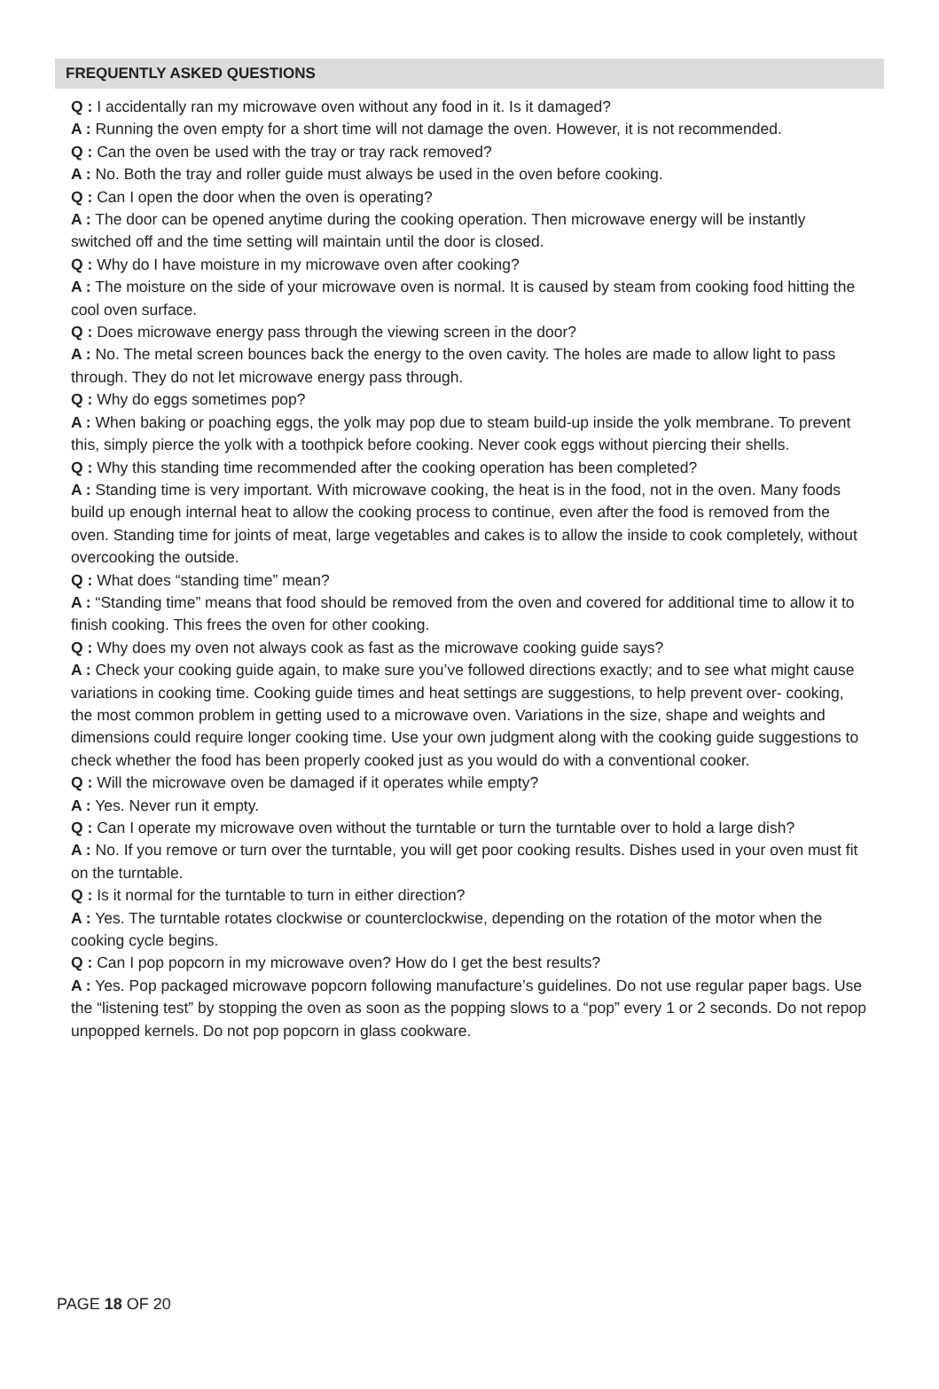FREQUENTLY ASKED QUESTIONS
Q : I accidentally ran my microwave oven without any food in it. Is it damaged?
A : Running the oven empty for a short time will not damage the oven. However, it is not recommended.
Q : Can the oven be used with the tray or tray rack removed?
A : No. Both the tray and roller guide must always be used in the oven before cooking.
Q : Can I open the door when the oven is operating?
A : The door can be opened anytime during the cooking operation. Then microwave energy will be instantly switched off and the time setting will maintain until the door is closed.
Q : Why do I have moisture in my microwave oven after cooking?
A : The moisture on the side of your microwave oven is normal. It is caused by steam from cooking food hitting the cool oven surface.
Q : Does microwave energy pass through the viewing screen in the door?
A : No. The metal screen bounces back the energy to the oven cavity. The holes are made to allow light to pass through. They do not let microwave energy pass through.
Q : Why do eggs sometimes pop?
A : When baking or poaching eggs, the yolk may pop due to steam build-up inside the yolk membrane. To prevent this, simply pierce the yolk with a toothpick before cooking. Never cook eggs without piercing their shells.
Q : Why this standing time recommended after the cooking operation has been completed?
A : Standing time is very important. With microwave cooking, the heat is in the food, not in the oven. Many foods build up enough internal heat to allow the cooking process to continue, even after the food is removed from the oven. Standing time for joints of meat, large vegetables and cakes is to allow the inside to cook completely, without overcooking the outside.
Q : What does “standing time” mean?
A : “Standing time” means that food should be removed from the oven and covered for additional time to allow it to finish cooking. This frees the oven for other cooking.
Q : Why does my oven not always cook as fast as the microwave cooking guide says?
A : Check your cooking guide again, to make sure you’ve followed directions exactly; and to see what might cause variations in cooking time. Cooking guide times and heat settings are suggestions, to help prevent over- cooking, the most common problem in getting used to a microwave oven. Variations in the size, shape and weights and dimensions could require longer cooking time. Use your own judgment along with the cooking guide suggestions to check whether the food has been properly cooked just as you would do with a conventional cooker.
Q : Will the microwave oven be damaged if it operates while empty?
A : Yes. Never run it empty.
Q : Can I operate my microwave oven without the turntable or turn the turntable over to hold a large dish?
A : No. If you remove or turn over the turntable, you will get poor cooking results. Dishes used in your oven must fit on the turntable.
Q : Is it normal for the turntable to turn in either direction?
A : Yes. The turntable rotates clockwise or counterclockwise, depending on the rotation of the motor when the cooking cycle begins.
Q : Can I pop popcorn in my microwave oven? How do I get the best results?
A : Yes. Pop packaged microwave popcorn following manufacture’s guidelines. Do not use regular paper bags. Use the “listening test” by stopping the oven as soon as the popping slows to a “pop” every 1 or 2 seconds. Do not repop unpopped kernels. Do not pop popcorn in glass cookware.
PAGE 18 OF 20